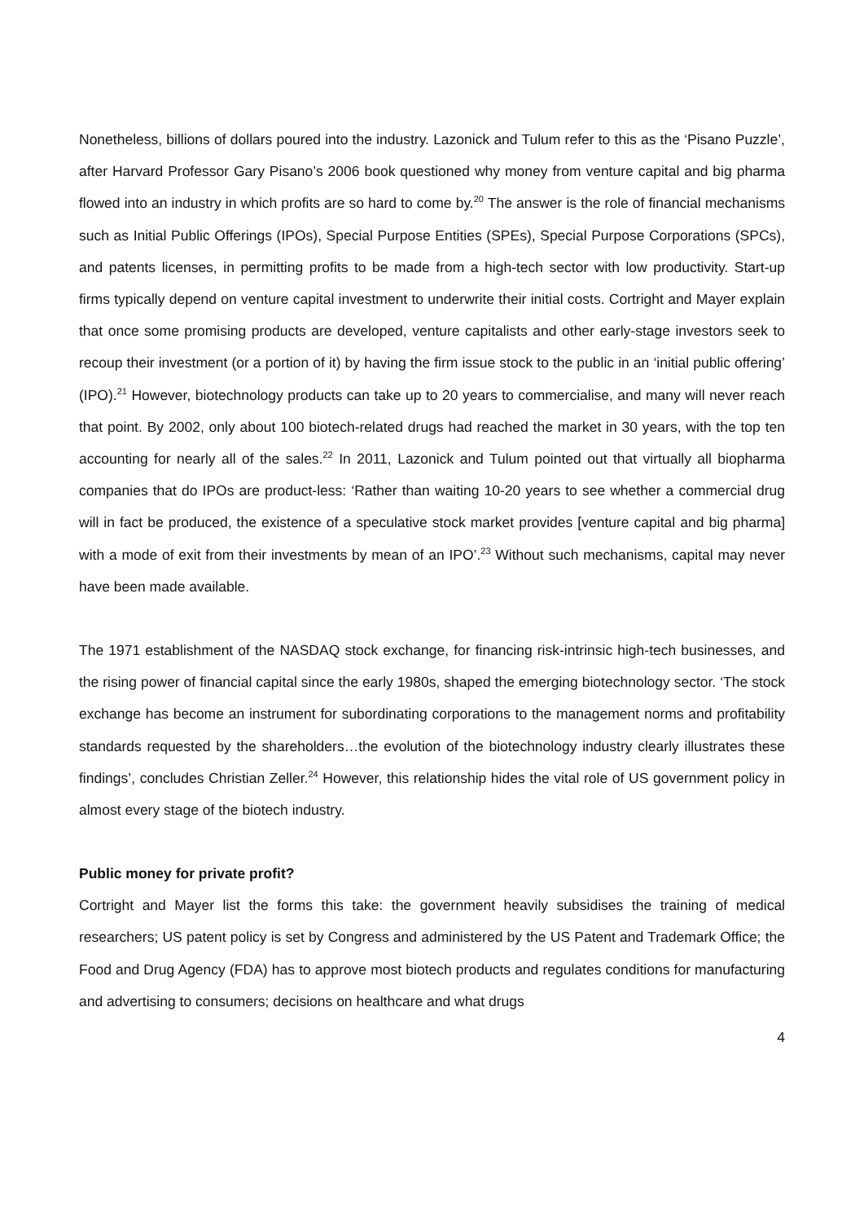Nonetheless, billions of dollars poured into the industry. Lazonick and Tulum refer to this as the ‘Pisano Puzzle’, after Harvard Professor Gary Pisano’s 2006 book questioned why money from venture capital and big pharma flowed into an industry in which profits are so hard to come by.<sup>20</sup> The answer is the role of financial mechanisms such as Initial Public Offerings (IPOs), Special Purpose Entities (SPEs), Special Purpose Corporations (SPCs), and patents licenses, in permitting profits to be made from a high-tech sector with low productivity. Start-up firms typically depend on venture capital investment to underwrite their initial costs. Cortright and Mayer explain that once some promising products are developed, venture capitalists and other early-stage investors seek to recoup their investment (or a portion of it) by having the firm issue stock to the public in an ‘initial public offering’ (IPO).<sup>21</sup> However, biotechnology products can take up to 20 years to commercialise, and many will never reach that point. By 2002, only about 100 biotech-related drugs had reached the market in 30 years, with the top ten accounting for nearly all of the sales.<sup>22</sup> In 2011, Lazonick and Tulum pointed out that virtually all biopharma companies that do IPOs are product-less: ‘Rather than waiting 10-20 years to see whether a commercial drug will in fact be produced, the existence of a speculative stock market provides [venture capital and big pharma] with a mode of exit from their investments by mean of an IPO’.<sup>23</sup> Without such mechanisms, capital may never have been made available.
The 1971 establishment of the NASDAQ stock exchange, for financing risk-intrinsic high-tech businesses, and the rising power of financial capital since the early 1980s, shaped the emerging biotechnology sector. ‘The stock exchange has become an instrument for subordinating corporations to the management norms and profitability standards requested by the shareholders…the evolution of the biotechnology industry clearly illustrates these findings’, concludes Christian Zeller.<sup>24</sup> However, this relationship hides the vital role of US government policy in almost every stage of the biotech industry.
Public money for private profit?
Cortright and Mayer list the forms this take: the government heavily subsidises the training of medical researchers; US patent policy is set by Congress and administered by the US Patent and Trademark Office; the Food and Drug Agency (FDA) has to approve most biotech products and regulates conditions for manufacturing and advertising to consumers; decisions on healthcare and what drugs
4